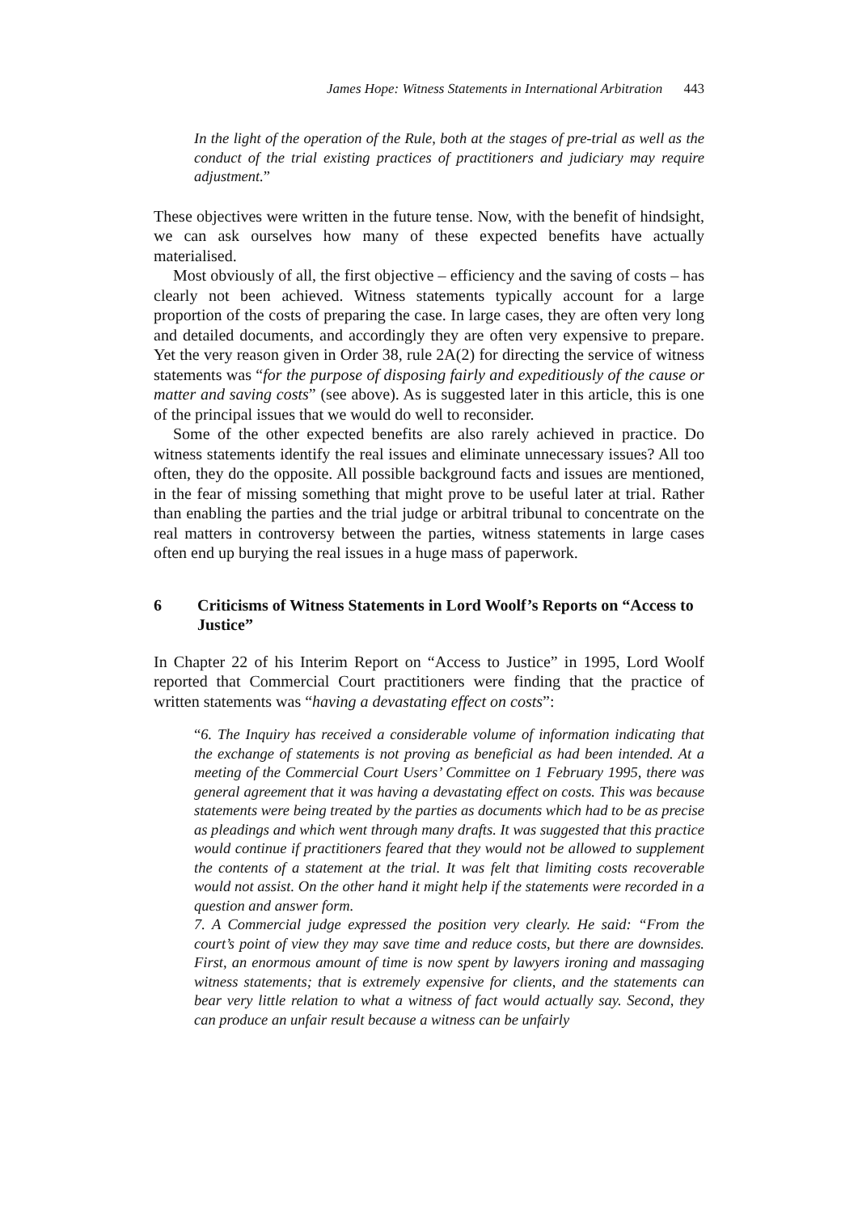James Hope: Witness Statements in International Arbitration 443
In the light of the operation of the Rule, both at the stages of pre-trial as well as the conduct of the trial existing practices of practitioners and judiciary may require adjustment.”
These objectives were written in the future tense. Now, with the benefit of hindsight, we can ask ourselves how many of these expected benefits have actually materialised.
Most obviously of all, the first objective – efficiency and the saving of costs – has clearly not been achieved. Witness statements typically account for a large proportion of the costs of preparing the case. In large cases, they are often very long and detailed documents, and accordingly they are often very expensive to prepare. Yet the very reason given in Order 38, rule 2A(2) for directing the service of witness statements was “for the purpose of disposing fairly and expeditiously of the cause or matter and saving costs” (see above). As is suggested later in this article, this is one of the principal issues that we would do well to reconsider.
Some of the other expected benefits are also rarely achieved in practice. Do witness statements identify the real issues and eliminate unnecessary issues? All too often, they do the opposite. All possible background facts and issues are mentioned, in the fear of missing something that might prove to be useful later at trial. Rather than enabling the parties and the trial judge or arbitral tribunal to concentrate on the real matters in controversy between the parties, witness statements in large cases often end up burying the real issues in a huge mass of paperwork.
6 Criticisms of Witness Statements in Lord Woolf’s Reports on “Access to Justice”
In Chapter 22 of his Interim Report on “Access to Justice” in 1995, Lord Woolf reported that Commercial Court practitioners were finding that the practice of written statements was “having a devastating effect on costs”:
“6. The Inquiry has received a considerable volume of information indicating that the exchange of statements is not proving as beneficial as had been intended. At a meeting of the Commercial Court Users’ Committee on 1 February 1995, there was general agreement that it was having a devastating effect on costs. This was because statements were being treated by the parties as documents which had to be as precise as pleadings and which went through many drafts. It was suggested that this practice would continue if practitioners feared that they would not be allowed to supplement the contents of a statement at the trial. It was felt that limiting costs recoverable would not assist. On the other hand it might help if the statements were recorded in a question and answer form.
7. A Commercial judge expressed the position very clearly. He said: “From the court’s point of view they may save time and reduce costs, but there are downsides. First, an enormous amount of time is now spent by lawyers ironing and massaging witness statements; that is extremely expensive for clients, and the statements can bear very little relation to what a witness of fact would actually say. Second, they can produce an unfair result because a witness can be unfairly